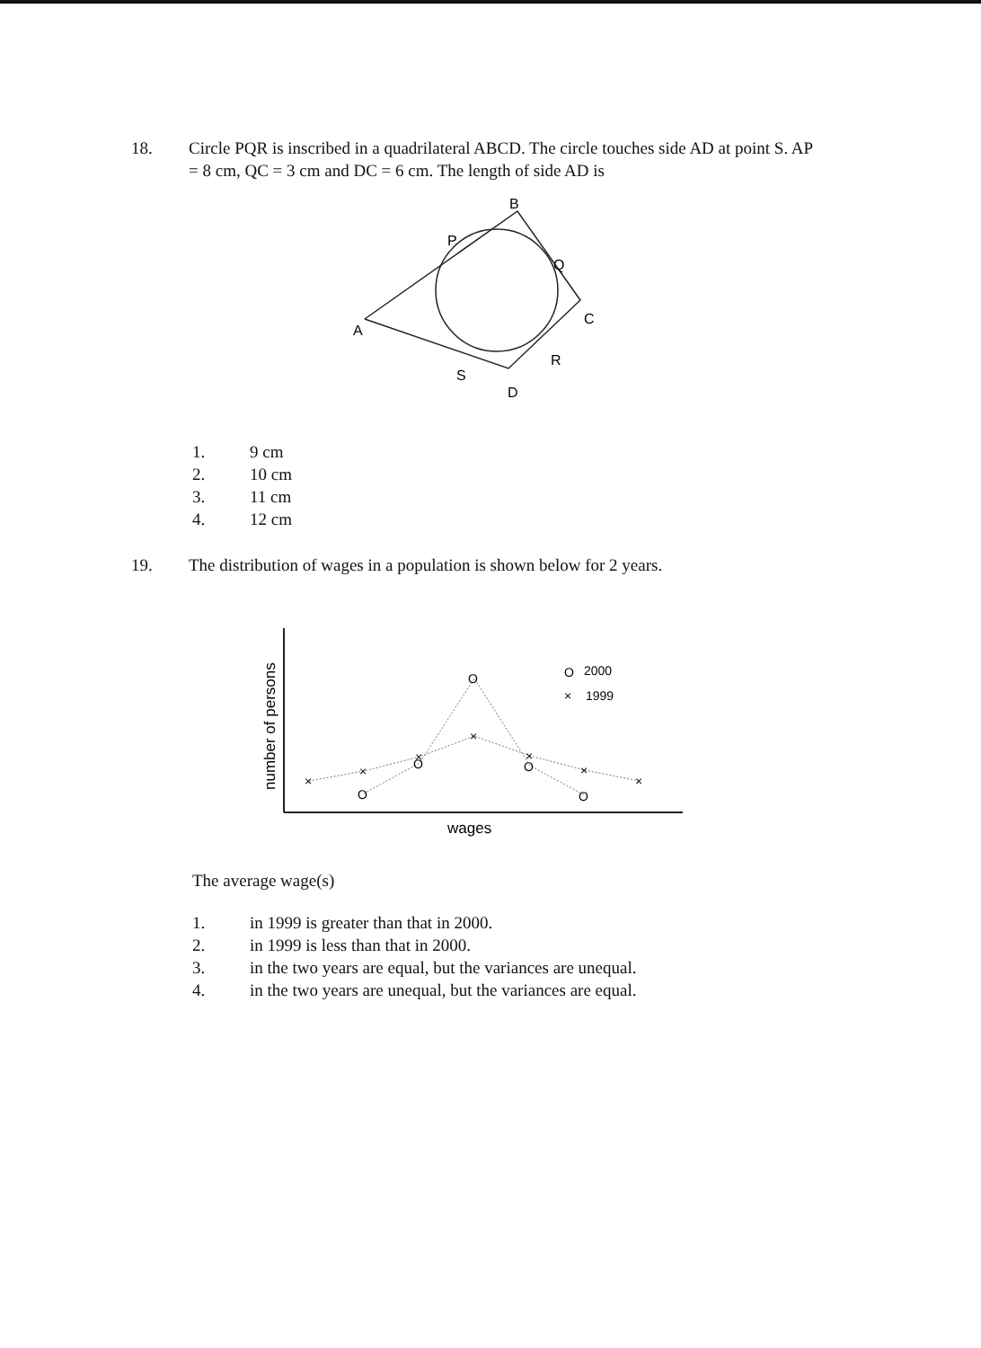18. Circle PQR is inscribed in a quadrilateral ABCD. The circle touches side AD at point S. AP = 8 cm, QC = 3 cm and DC = 6 cm. The length of side AD is
B
P
Q
C
A
R
S
D
1. 9 cm
2. 10 cm
3. 11 cm
4. 12 cm
19. The distribution of wages in a population is shown below for 2 years.
number of persons
wages
×
×
×
×
×
×
×
O
O
O
O
O
O
2000
×
1999
The average wage(s)
1. in 1999 is greater than that in 2000.
2. in 1999 is less than that in 2000.
3. in the two years are equal, but the variances are unequal.
4. in the two years are unequal, but the variances are equal.